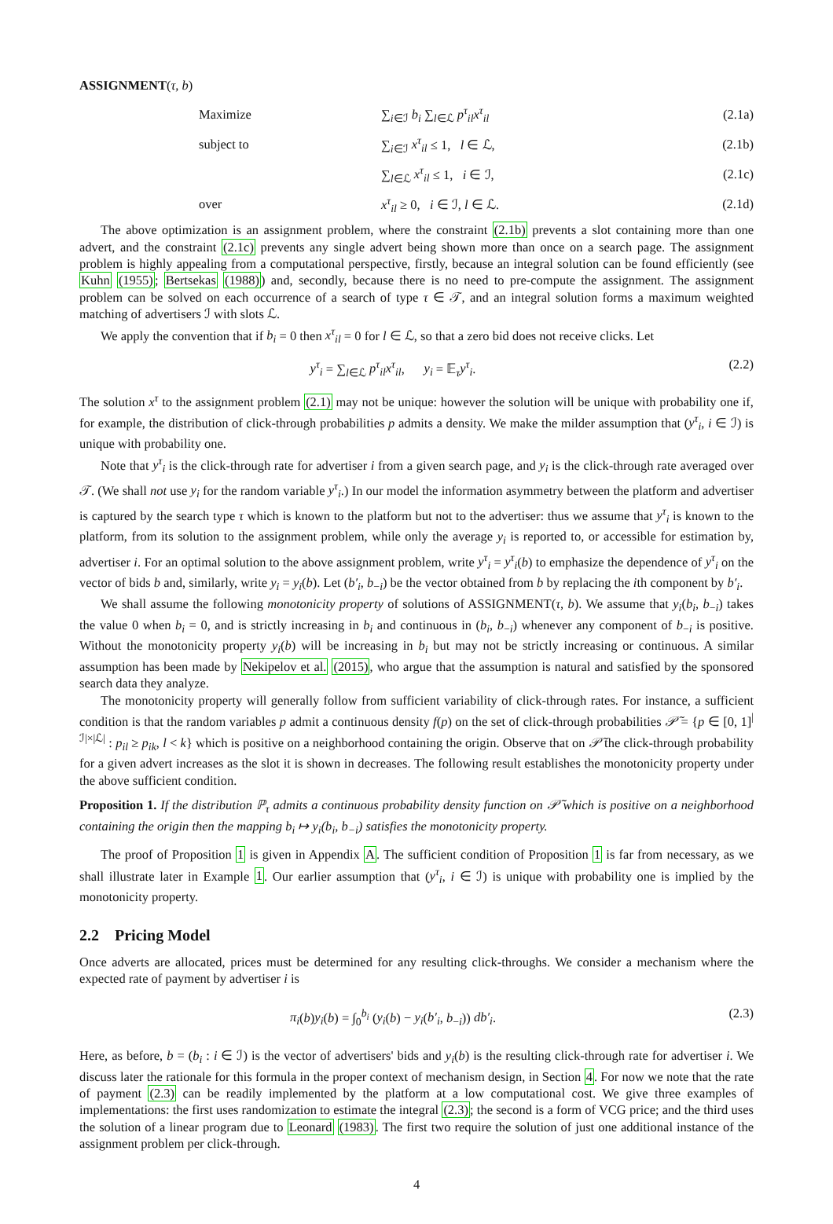ASSIGNMENT(τ, b)
Maximize ∑<sub>i∈ℐ</sub> b<sub>i</sub> ∑<sub>l∈ℒ</sub> p<sup>τ</sup><sub>il</sub>x<sup>τ</sup><sub>il</sub> (2.1a)
subject to ∑<sub>i∈ℐ</sub> x<sup>τ</sup><sub>il</sub> ≤ 1, l ∈ ℒ, (2.1b)
∑<sub>l∈ℒ</sub> x<sup>τ</sup><sub>il</sub> ≤ 1, i ∈ ℐ, (2.1c)
over x<sup>τ</sup><sub>il</sub> ≥ 0, i ∈ ℐ, l ∈ ℒ. (2.1d)
The above optimization is an assignment problem, where the constraint (2.1b) prevents a slot containing more than one advert, and the constraint (2.1c) prevents any single advert being shown more than once on a search page. The assignment problem is highly appealing from a computational perspective, firstly, because an integral solution can be found efficiently (see Kuhn (1955); Bertsekas (1988)) and, secondly, because there is no need to pre-compute the assignment. The assignment problem can be solved on each occurrence of a search of type τ ∈ 𝒯, and an integral solution forms a maximum weighted matching of advertisers ℐ with slots ℒ.
We apply the convention that if b<sub>i</sub> = 0 then x<sup>τ</sup><sub>il</sub> = 0 for l ∈ ℒ, so that a zero bid does not receive clicks. Let
y<sup>τ</sup><sub>i</sub> = ∑<sub>l∈ℒ</sub> p<sup>τ</sup><sub>il</sub>x<sup>τ</sup><sub>il</sub>, y<sub>i</sub> = 𝔼<sub>τ</sub>y<sup>τ</sup><sub>i</sub>.
(2.2)
The solution x<sup>τ</sup> to the assignment problem (2.1) may not be unique: however the solution will be unique with probability one if, for example, the distribution of click-through probabilities p admits a density. We make the milder assumption that (y<sup>τ</sup><sub>i</sub>, i ∈ ℐ) is unique with probability one.
Note that y<sup>τ</sup><sub>i</sub> is the click-through rate for advertiser i from a given search page, and y<sub>i</sub> is the click-through rate averaged over 𝒯. (We shall not use y<sub>i</sub> for the random variable y<sup>τ</sup><sub>i</sub>.) In our model the information asymmetry between the platform and advertiser is captured by the search type τ which is known to the platform but not to the advertiser: thus we assume that y<sup>τ</sup><sub>i</sub> is known to the platform, from its solution to the assignment problem, while only the average y<sub>i</sub> is reported to, or accessible for estimation by, advertiser i. For an optimal solution to the above assignment problem, write y<sup>τ</sup><sub>i</sub> = y<sup>τ</sup><sub>i</sub>(b) to emphasize the dependence of y<sup>τ</sup><sub>i</sub> on the vector of bids b and, similarly, write y<sub>i</sub> = y<sub>i</sub>(b). Let (b′<sub>i</sub>, b<sub>−i</sub>) be the vector obtained from b by replacing the ith component by b′<sub>i</sub>.
We shall assume the following monotonicity property of solutions of ASSIGNMENT(τ, b). We assume that y<sub>i</sub>(b<sub>i</sub>, b<sub>−i</sub>) takes the value 0 when b<sub>i</sub> = 0, and is strictly increasing in b<sub>i</sub> and continuous in (b<sub>i</sub>, b<sub>−i</sub>) whenever any component of b<sub>−i</sub> is positive. Without the monotonicity property y<sub>i</sub>(b) will be increasing in b<sub>i</sub> but may not be strictly increasing or continuous. A similar assumption has been made by Nekipelov et al. (2015), who argue that the assumption is natural and satisfied by the sponsored search data they analyze.
The monotonicity property will generally follow from sufficient variability of click-through rates. For instance, a sufficient condition is that the random variables p admit a continuous density f(p) on the set of click-through probabilities 𝒫̃ = {p ∈ [0, 1]<sup>|ℐ|×|ℒ|</sup> : p<sub>il</sub> ≥ p<sub>ik</sub>, l < k} which is positive on a neighborhood containing the origin. Observe that on 𝒫̃ the click-through probability for a given advert increases as the slot it is shown in decreases. The following result establishes the monotonicity property under the above sufficient condition.
Proposition 1. If the distribution ℙ<sub>τ</sub> admits a continuous probability density function on 𝒫̃ which is positive on a neighborhood containing the origin then the mapping b<sub>i</sub> ↦ y<sub>i</sub>(b<sub>i</sub>, b<sub>−i</sub>) satisfies the monotonicity property.
The proof of Proposition 1 is given in Appendix A. The sufficient condition of Proposition 1 is far from necessary, as we shall illustrate later in Example 1. Our earlier assumption that (y<sup>τ</sup><sub>i</sub>, i ∈ ℐ) is unique with probability one is implied by the monotonicity property.
2.2 Pricing Model
Once adverts are allocated, prices must be determined for any resulting click-throughs. We consider a mechanism where the expected rate of payment by advertiser i is
π<sub>i</sub>(b)y<sub>i</sub>(b) = ∫<sub>0</sub><sup>b<sub>i</sub></sup> (y<sub>i</sub>(b) − y<sub>i</sub>(b′<sub>i</sub>, b<sub>−i</sub>)) db′<sub>i</sub>.
(2.3)
Here, as before, b = (b<sub>i</sub> : i ∈ ℐ) is the vector of advertisers' bids and y<sub>i</sub>(b) is the resulting click-through rate for advertiser i. We discuss later the rationale for this formula in the proper context of mechanism design, in Section 4. For now we note that the rate of payment (2.3) can be readily implemented by the platform at a low computational cost. We give three examples of implementations: the first uses randomization to estimate the integral (2.3); the second is a form of VCG price; and the third uses the solution of a linear program due to Leonard (1983). The first two require the solution of just one additional instance of the assignment problem per click-through.
4